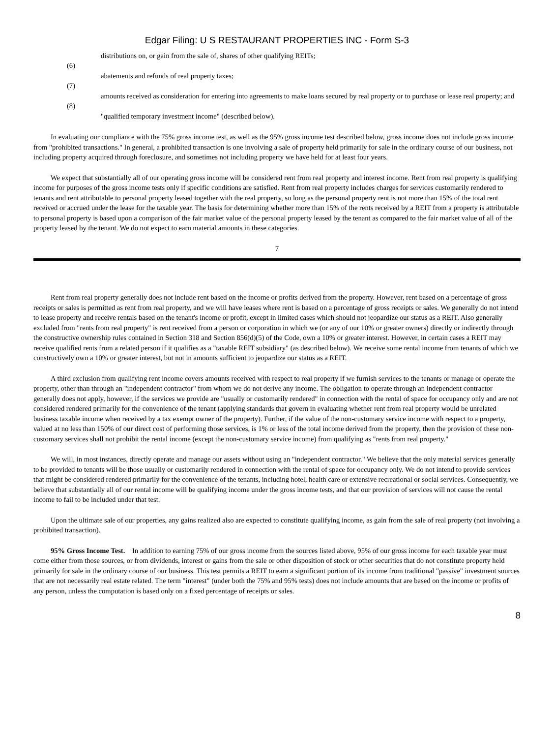Edgar Filing: U S RESTAURANT PROPERTIES INC - Form S-3
distributions on, or gain from the sale of, shares of other qualifying REITs;
(6)
abatements and refunds of real property taxes;
(7)
amounts received as consideration for entering into agreements to make loans secured by real property or to purchase or lease real property; and
(8)
"qualified temporary investment income" (described below).
In evaluating our compliance with the 75% gross income test, as well as the 95% gross income test described below, gross income does not include gross income from "prohibited transactions." In general, a prohibited transaction is one involving a sale of property held primarily for sale in the ordinary course of our business, not including property acquired through foreclosure, and sometimes not including property we have held for at least four years.
We expect that substantially all of our operating gross income will be considered rent from real property and interest income. Rent from real property is qualifying income for purposes of the gross income tests only if specific conditions are satisfied. Rent from real property includes charges for services customarily rendered to tenants and rent attributable to personal property leased together with the real property, so long as the personal property rent is not more than 15% of the total rent received or accrued under the lease for the taxable year. The basis for determining whether more than 15% of the rents received by a REIT from a property is attributable to personal property is based upon a comparison of the fair market value of the personal property leased by the tenant as compared to the fair market value of all of the property leased by the tenant. We do not expect to earn material amounts in these categories.
7
Rent from real property generally does not include rent based on the income or profits derived from the property. However, rent based on a percentage of gross receipts or sales is permitted as rent from real property, and we will have leases where rent is based on a percentage of gross receipts or sales. We generally do not intend to lease property and receive rentals based on the tenant's income or profit, except in limited cases which should not jeopardize our status as a REIT. Also generally excluded from "rents from real property" is rent received from a person or corporation in which we (or any of our 10% or greater owners) directly or indirectly through the constructive ownership rules contained in Section 318 and Section 856(d)(5) of the Code, own a 10% or greater interest. However, in certain cases a REIT may receive qualified rents from a related person if it qualifies as a "taxable REIT subsidiary" (as described below). We receive some rental income from tenants of which we constructively own a 10% or greater interest, but not in amounts sufficient to jeopardize our status as a REIT.
A third exclusion from qualifying rent income covers amounts received with respect to real property if we furnish services to the tenants or manage or operate the property, other than through an "independent contractor" from whom we do not derive any income. The obligation to operate through an independent contractor generally does not apply, however, if the services we provide are "usually or customarily rendered" in connection with the rental of space for occupancy only and are not considered rendered primarily for the convenience of the tenant (applying standards that govern in evaluating whether rent from real property would be unrelated business taxable income when received by a tax exempt owner of the property). Further, if the value of the non-customary service income with respect to a property, valued at no less than 150% of our direct cost of performing those services, is 1% or less of the total income derived from the property, then the provision of these non-customary services shall not prohibit the rental income (except the non-customary service income) from qualifying as "rents from real property."
We will, in most instances, directly operate and manage our assets without using an "independent contractor." We believe that the only material services generally to be provided to tenants will be those usually or customarily rendered in connection with the rental of space for occupancy only. We do not intend to provide services that might be considered rendered primarily for the convenience of the tenants, including hotel, health care or extensive recreational or social services. Consequently, we believe that substantially all of our rental income will be qualifying income under the gross income tests, and that our provision of services will not cause the rental income to fail to be included under that test.
Upon the ultimate sale of our properties, any gains realized also are expected to constitute qualifying income, as gain from the sale of real property (not involving a prohibited transaction).
95% Gross Income Test. In addition to earning 75% of our gross income from the sources listed above, 95% of our gross income for each taxable year must come either from those sources, or from dividends, interest or gains from the sale or other disposition of stock or other securities that do not constitute property held primarily for sale in the ordinary course of our business. This test permits a REIT to earn a significant portion of its income from traditional "passive" investment sources that are not necessarily real estate related. The term "interest" (under both the 75% and 95% tests) does not include amounts that are based on the income or profits of any person, unless the computation is based only on a fixed percentage of receipts or sales.
8